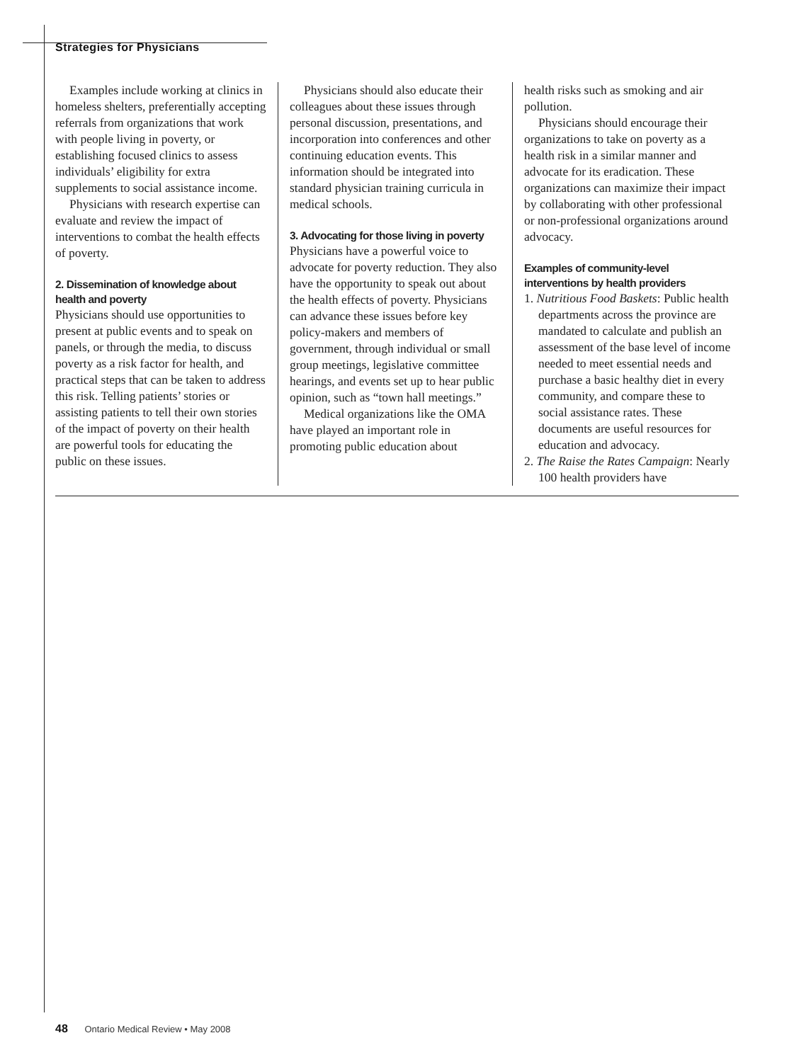Strategies for Physicians
Examples include working at clinics in homeless shelters, preferentially accepting referrals from organizations that work with people living in poverty, or establishing focused clinics to assess individuals’ eligibility for extra supplements to social assistance income.
Physicians with research expertise can evaluate and review the impact of interventions to combat the health effects of poverty.
2. Dissemination of knowledge about health and poverty
Physicians should use opportunities to present at public events and to speak on panels, or through the media, to discuss poverty as a risk factor for health, and practical steps that can be taken to address this risk. Telling patients’ stories or assisting patients to tell their own stories of the impact of poverty on their health are powerful tools for educating the public on these issues.
Physicians should also educate their colleagues about these issues through personal discussion, presentations, and incorporation into conferences and other continuing education events. This information should be integrated into standard physician training curricula in medical schools.
3. Advocating for those living in poverty
Physicians have a powerful voice to advocate for poverty reduction. They also have the opportunity to speak out about the health effects of poverty. Physicians can advance these issues before key policy-makers and members of government, through individual or small group meetings, legislative committee hearings, and events set up to hear public opinion, such as “town hall meetings.”
Medical organizations like the OMA have played an important role in promoting public education about
health risks such as smoking and air pollution.
Physicians should encourage their organizations to take on poverty as a health risk in a similar manner and advocate for its eradication. These organizations can maximize their impact by collaborating with other professional or non-professional organizations around advocacy.
Examples of community-level interventions by health providers
1. Nutritious Food Baskets: Public health departments across the province are mandated to calculate and publish an assessment of the base level of income needed to meet essential needs and purchase a basic healthy diet in every community, and compare these to social assistance rates. These documents are useful resources for education and advocacy.
2. The Raise the Rates Campaign: Nearly 100 health providers have
48 Ontario Medical Review • May 2008